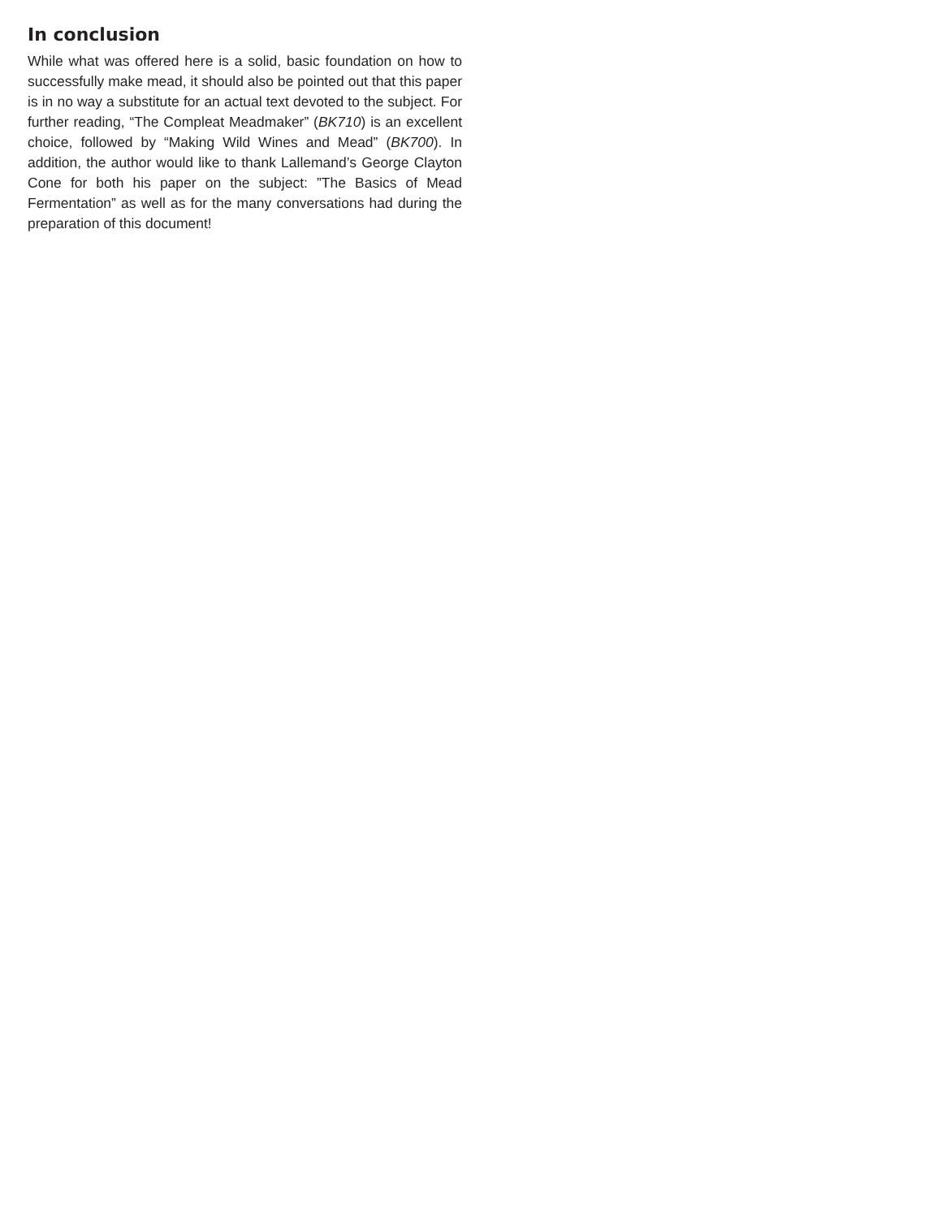In conclusion
While what was offered here is a solid, basic foundation on how to successfully make mead, it should also be pointed out that this paper is in no way a substitute for an actual text devoted to the subject. For further reading, “The Compleat Meadmaker” (BK710) is an excellent choice, followed by “Making Wild Wines and Mead” (BK700). In addition, the author would like to thank Lallemand’s George Clayton Cone for both his paper on the subject: ”The Basics of Mead Fermentation” as well as for the many conversations had during the preparation of this document!